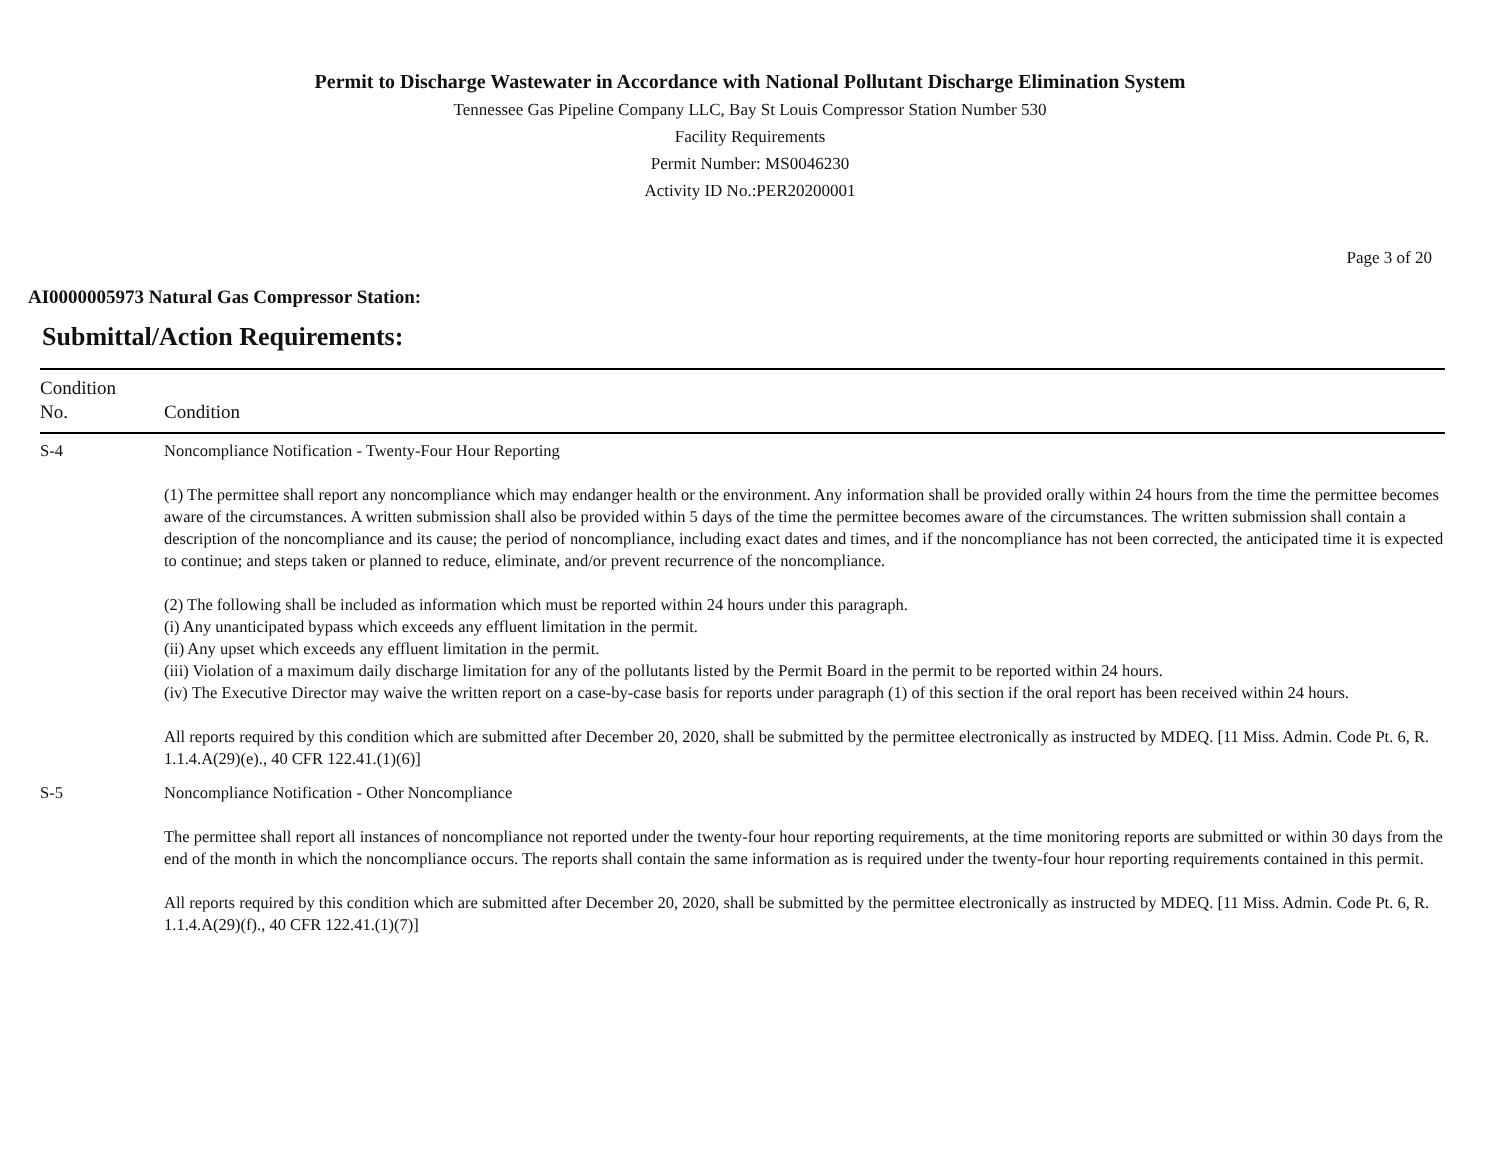Permit to Discharge Wastewater in Accordance with National Pollutant Discharge Elimination System
Tennessee Gas Pipeline Company LLC, Bay St Louis Compressor Station Number 530
Facility Requirements
Permit Number: MS0046230
Activity ID No.:PER20200001
Page 3 of 20
AI0000005973 Natural Gas Compressor Station:
Submittal/Action Requirements:
| Condition No. | Condition |
| --- | --- |
| S-4 | Noncompliance Notification - Twenty-Four Hour Reporting (1) The permittee shall report any noncompliance which may endanger health or the environment. Any information shall be provided orally within 24 hours from the time the permittee becomes aware of the circumstances. A written submission shall also be provided within 5 days of the time the permittee becomes aware of the circumstances. The written submission shall contain a description of the noncompliance and its cause; the period of noncompliance, including exact dates and times, and if the noncompliance has not been corrected, the anticipated time it is expected to continue; and steps taken or planned to reduce, eliminate, and/or prevent recurrence of the noncompliance. (2) The following shall be included as information which must be reported within 24 hours under this paragraph. (i) Any unanticipated bypass which exceeds any effluent limitation in the permit. (ii) Any upset which exceeds any effluent limitation in the permit. (iii) Violation of a maximum daily discharge limitation for any of the pollutants listed by the Permit Board in the permit to be reported within 24 hours. (iv) The Executive Director may waive the written report on a case-by-case basis for reports under paragraph (1) of this section if the oral report has been received within 24 hours. All reports required by this condition which are submitted after December 20, 2020, shall be submitted by the permittee electronically as instructed by MDEQ. [11 Miss. Admin. Code Pt. 6, R. 1.1.4.A(29)(e)., 40 CFR 122.41.(1)(6)] |
| S-5 | Noncompliance Notification - Other Noncompliance The permittee shall report all instances of noncompliance not reported under the twenty-four hour reporting requirements, at the time monitoring reports are submitted or within 30 days from the end of the month in which the noncompliance occurs. The reports shall contain the same information as is required under the twenty-four hour reporting requirements contained in this permit. All reports required by this condition which are submitted after December 20, 2020, shall be submitted by the permittee electronically as instructed by MDEQ. [11 Miss. Admin. Code Pt. 6, R. 1.1.4.A(29)(f)., 40 CFR 122.41.(1)(7)] |